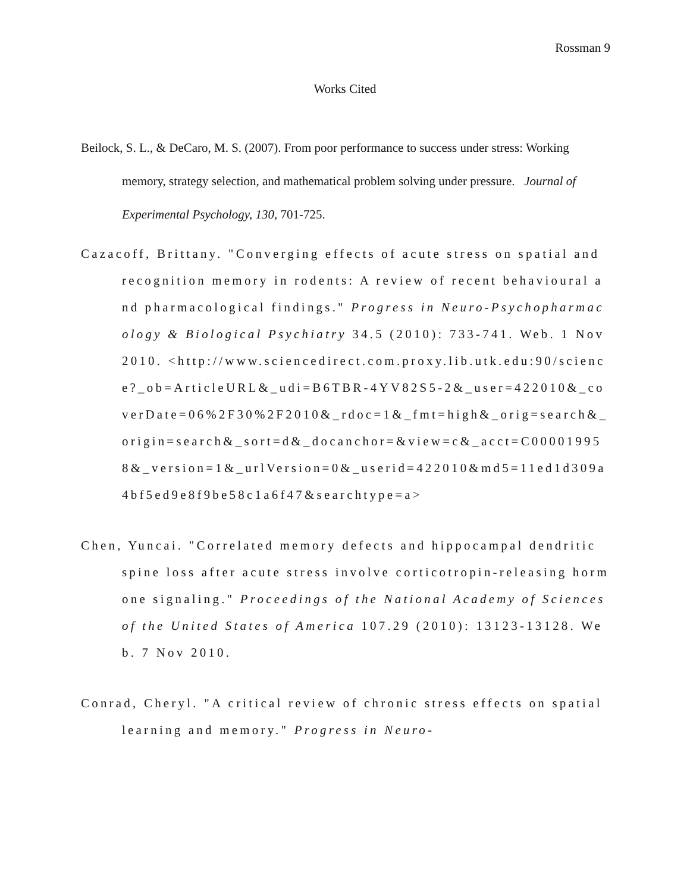Rossman 9
Works Cited
Beilock, S. L., & DeCaro, M. S. (2007). From poor performance to success under stress: Working memory, strategy selection, and mathematical problem solving under pressure. Journal of Experimental Psychology, 130, 701-725.
Cazacoff, Brittany. "Converging effects of acute stress on spatial and recognition memory in rodents: A review of recent behavioural and pharmacological findings." Progress in Neuro-Psychopharmacology & Biological Psychiatry 34.5 (2010): 733-741. Web. 1 Nov 2010. <http://www.sciencedirect.com.proxy.lib.utk.edu:90/science?_ob=ArticleURL&_udi=B6TBR-4YV82S5-2&_user=422010&_coverDate=06%2F30%2F2010&_rdoc=1&_fmt=high&_orig=search&_origin=search&_sort=d&_docanchor=&view=c&_acct=C000019958&_version=1&_urlVersion=0&_userid=422010&md5=11ed1d309a4bf5ed9e8f9be58c1a6f47&searchtype=a>
Chen, Yuncai. "Correlated memory defects and hippocampal dendritic spine loss after acute stress involve corticotropin-releasing hormone signaling." Proceedings of the National Academy of Sciences of the United States of America 107.29 (2010): 13123-13128. Web. 7 Nov 2010.
Conrad, Cheryl. "A critical review of chronic stress effects on spatial learning and memory." Progress in Neuro-